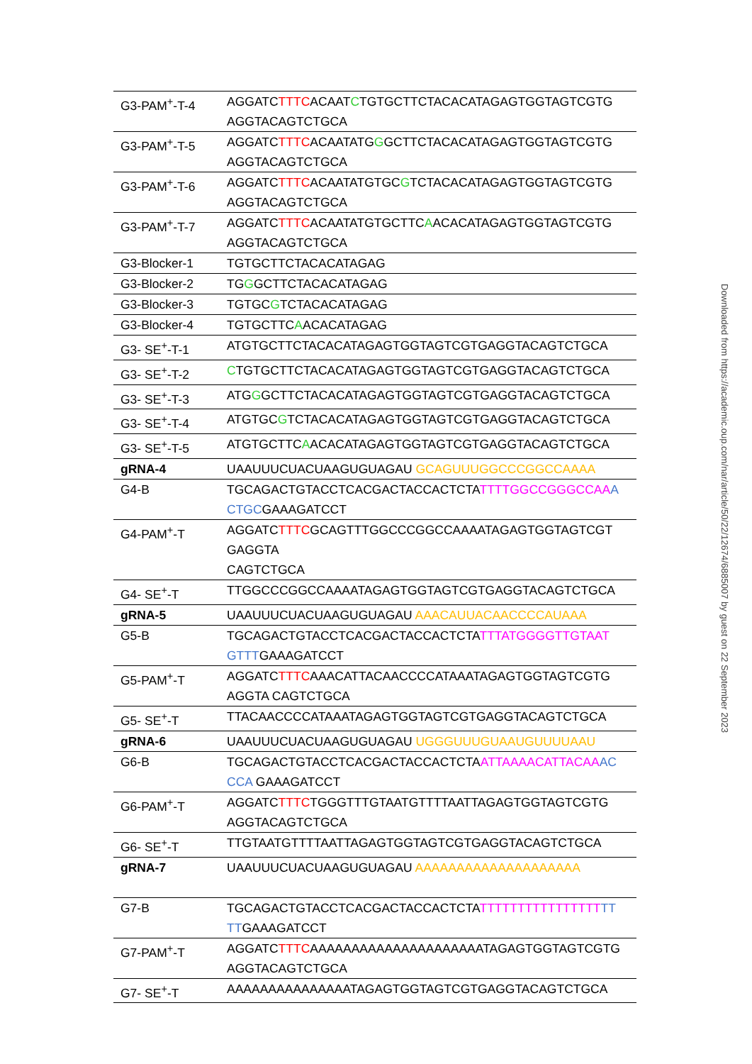| G3-PAM<sup>+</sup>-T-4 | AGGATC TTTC ACAAT C TGTGCTTCTACACATAGAGTGGTAGTCGTG AGGTACAGTCTGCA |
| G3-PAM<sup>+</sup>-T-5 | AGGATC TTTC ACAATATG G GCTTCTACACATAGAGTGGTAGTCGTG AGGTACAGTCTGCA |
| G3-PAM<sup>+</sup>-T-6 | AGGATC TTTC ACAATATGTGC G TCTACACATAGAGTGGTAGTCGTG AGGTACAGTCTGCA |
| G3-PAM<sup>+</sup>-T-7 | AGGATC TTTC ACAATATGTGCTTC A ACACATAGAGTGGTAGTCGTG AGGTACAGTCTGCA |
| G3-Blocker-1 | TGTGCTTCTACACATAGAG |
| G3-Blocker-2 | TG G GCTTCTACACATAGAG |
| G3-Blocker-3 | TGTGC G TCTACACATAGAG |
| G3-Blocker-4 | TGTGCTTC A ACACATAGAG |
| G3- SE<sup>+</sup>-T-1 | ATGTGCTTCTACACATAGAGTGGTAGTCGTGAGGTACAGTCTGCA |
| G3- SE<sup>+</sup>-T-2 | C TGTGCTTCTACACATAGAGTGGTAGTCGTGAGGTACAGTCTGCA |
| G3- SE<sup>+</sup>-T-3 | ATG G GCTTCTACACATAGAGTGGTAGTCGTGAGGTACAGTCTGCA |
| G3- SE<sup>+</sup>-T-4 | ATGTGC G TCTACACATAGAGTGGTAGTCGTGAGGTACAGTCTGCA |
| G3- SE<sup>+</sup>-T-5 | ATGTGCTTC A ACACATAGAGTGGTAGTCGTGAGGTACAGTCTGCA |
| gRNA-4 | UAAUUUCUACUAAGUGUAGAU GCAGUUUGGCCCGGCCAAAA |
| G4-B | TGCAGACTGTACCTCACGACTACCACTCTA TTTTGGCCGGGCCAA A CTGC GAAAGATCCT |
| G4-PAM<sup>+</sup>-T | AGGATC TTTC GCAGTTTGGCCCGGCCAAAATAGAGTGGTAGTCGT GAGGTA CAGTCTGCA |
| G4- SE<sup>+</sup>-T | TTGGCCCGGCCAAAATAGAGTGGTAGTCGTGAGGTACAGTCTGCA |
| gRNA-5 | UAAUUUCUACUAAGUGUAGAU AAACAUUACAACCCCAUAAA |
| G5-B | TGCAGACTGTACCTCACGACTACCACTCTA TTTATGGGGTTGTAAT GTTT GAAAGATCCT |
| G5-PAM<sup>+</sup>-T | AGGATC TTTC AAACATTACAACCCCATAAATAGAGTGGTAGTCGTG AGGTA CAGTCTGCA |
| G5- SE<sup>+</sup>-T | TTACAACCCCATAAATAGAGTGGTAGTCGTGAGGTACAGTCTGCA |
| gRNA-6 | UAAUUUCUACUAAGUGUAGAU UGGGUUUGUAAUGUUUUAAU |
| G6-B | TGCAGACTGTACCTCACGACTACCACTCTA ATTAAAACATTACAA AC CCA GAAAGATCCT |
| G6-PAM<sup>+</sup>-T | AGGATC TTTC TGGGTTTGTAATGTTTTAATTAGAGTGGTAGTCGTG AGGTACAGTCTGCA |
| G6- SE<sup>+</sup>-T | TTGTAATGTTTTAATTAGAGTGGTAGTCGTGAGGTACAGTCTGCA |
| gRNA-7 | UAAUUUCUACUAAGUGUAGAU AAAAAAAAAAAAAAAAAAAA |
| G7-B | TGCAGACTGTACCTCACGACTACCACTCTA TTTTTTTTTTTTTTTT TT TT GAAAGATCCT |
| G7-PAM<sup>+</sup>-T | AGGATC TTTC AAAAAAAAAAAAAAAAAAAAATAGAGTGGTAGTCGTG AGGTACAGTCTGCA |
| G7- SE<sup>+</sup>-T | AAAAAAAAAAAAAAATAGAGTGGTAGTCGTGAGGTACAGTCTGCA |
Downloaded from https://academic.oup.com/nar/article/50/22/12674/6885007 by guest on 22 September 2023